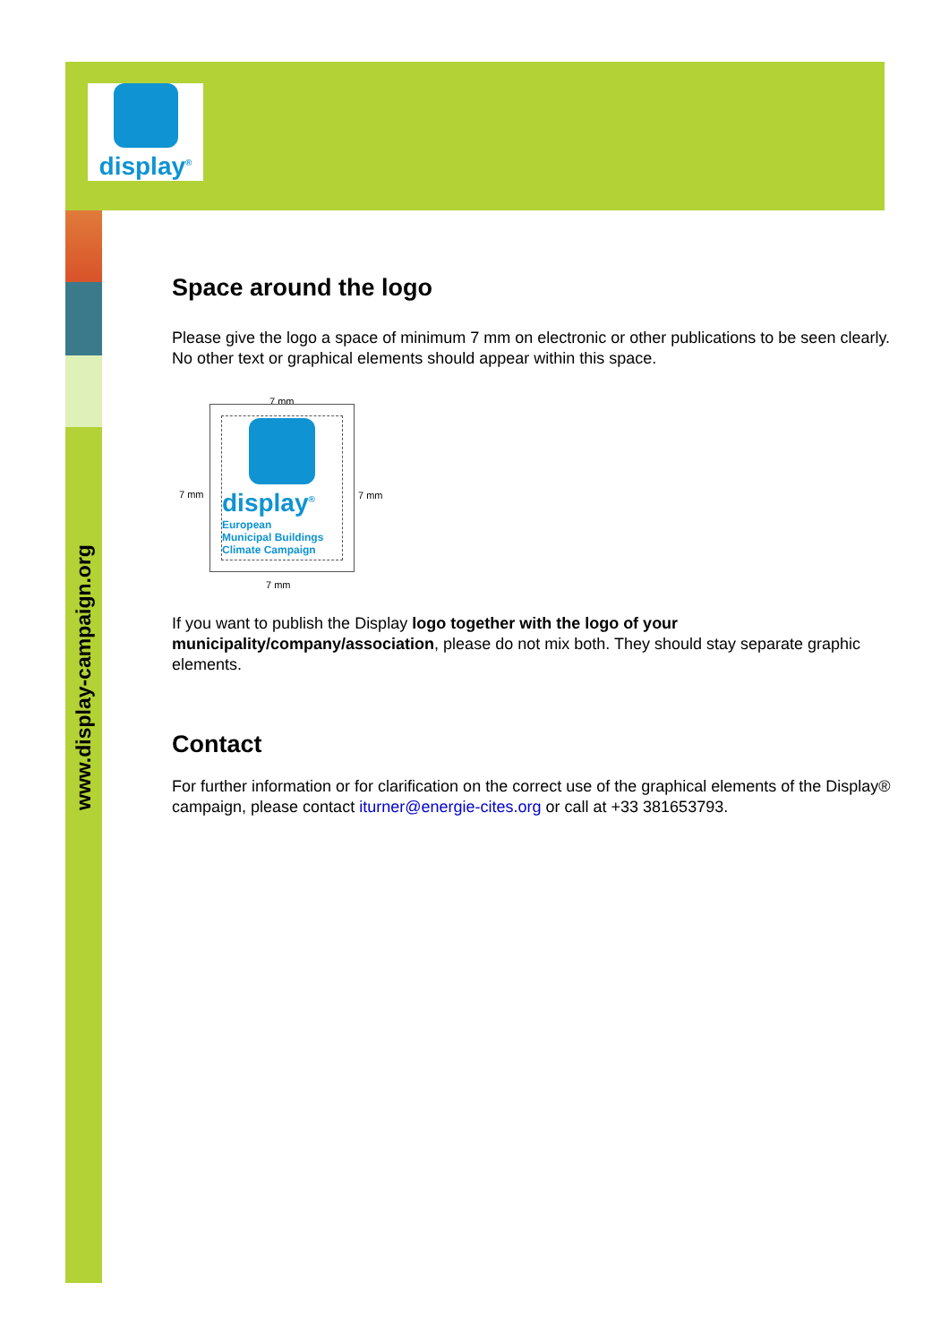display<sup>®</sup>
www.display-campaign.org
Space around the logo
Please give the logo a space of minimum 7 mm on electronic or other publications to be seen clearly. No other text or graphical elements should appear within this space.
7 mm
7 mm 7 mm
7 mm
display<sup>®</sup>
European
Municipal Buildings
Climate Campaign
If you want to publish the Display logo together with the logo of your municipality/company/association, please do not mix both. They should stay separate graphic elements.
Contact
For further information or for clarification on the correct use of the graphical elements of the Display® campaign, please contact iturner@energie-cites.org or call at +33 381653793.